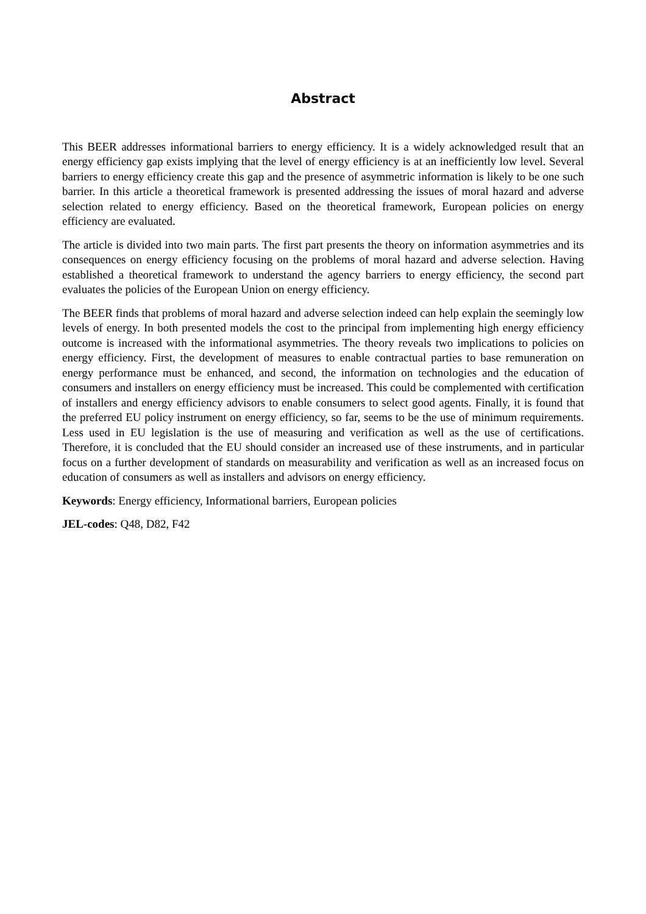Abstract
This BEER addresses informational barriers to energy efficiency. It is a widely acknowledged result that an energy efficiency gap exists implying that the level of energy efficiency is at an inefficiently low level. Several barriers to energy efficiency create this gap and the presence of asymmetric information is likely to be one such barrier. In this article a theoretical framework is presented addressing the issues of moral hazard and adverse selection related to energy efficiency. Based on the theoretical framework, European policies on energy efficiency are evaluated.
The article is divided into two main parts. The first part presents the theory on information asymmetries and its consequences on energy efficiency focusing on the problems of moral hazard and adverse selection. Having established a theoretical framework to understand the agency barriers to energy efficiency, the second part evaluates the policies of the European Union on energy efficiency.
The BEER finds that problems of moral hazard and adverse selection indeed can help explain the seemingly low levels of energy. In both presented models the cost to the principal from implementing high energy efficiency outcome is increased with the informational asymmetries. The theory reveals two implications to policies on energy efficiency. First, the development of measures to enable contractual parties to base remuneration on energy performance must be enhanced, and second, the information on technologies and the education of consumers and installers on energy efficiency must be increased. This could be complemented with certification of installers and energy efficiency advisors to enable consumers to select good agents. Finally, it is found that the preferred EU policy instrument on energy efficiency, so far, seems to be the use of minimum requirements. Less used in EU legislation is the use of measuring and verification as well as the use of certifications. Therefore, it is concluded that the EU should consider an increased use of these instruments, and in particular focus on a further development of standards on measurability and verification as well as an increased focus on education of consumers as well as installers and advisors on energy efficiency.
Keywords: Energy efficiency, Informational barriers, European policies
JEL-codes: Q48, D82, F42